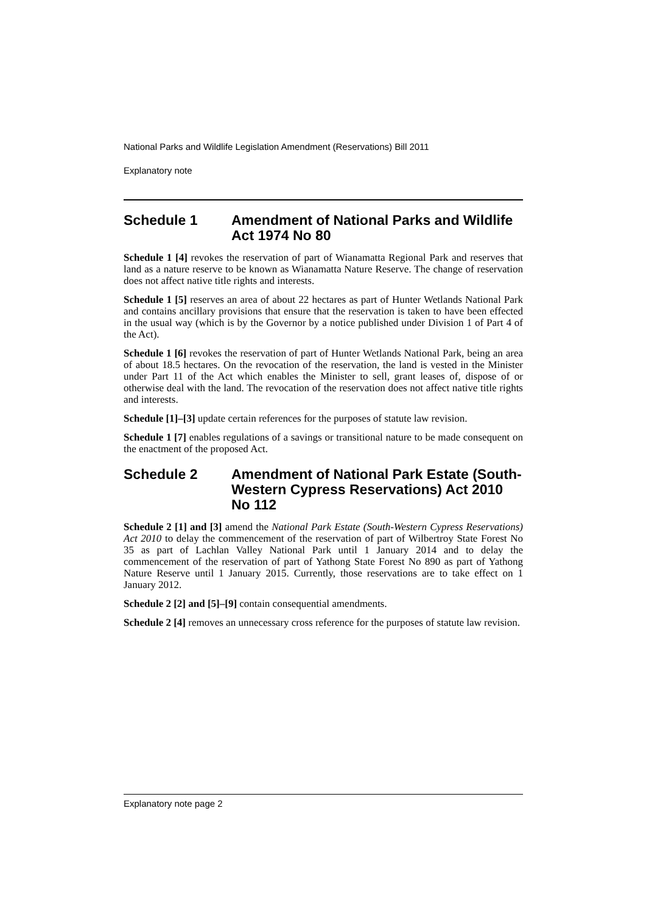National Parks and Wildlife Legislation Amendment (Reservations) Bill 2011
Explanatory note
Schedule 1 Amendment of National Parks and Wildlife Act 1974 No 80
Schedule 1 [4] revokes the reservation of part of Wianamatta Regional Park and reserves that land as a nature reserve to be known as Wianamatta Nature Reserve. The change of reservation does not affect native title rights and interests.
Schedule 1 [5] reserves an area of about 22 hectares as part of Hunter Wetlands National Park and contains ancillary provisions that ensure that the reservation is taken to have been effected in the usual way (which is by the Governor by a notice published under Division 1 of Part 4 of the Act).
Schedule 1 [6] revokes the reservation of part of Hunter Wetlands National Park, being an area of about 18.5 hectares. On the revocation of the reservation, the land is vested in the Minister under Part 11 of the Act which enables the Minister to sell, grant leases of, dispose of or otherwise deal with the land. The revocation of the reservation does not affect native title rights and interests.
Schedule [1]–[3] update certain references for the purposes of statute law revision.
Schedule 1 [7] enables regulations of a savings or transitional nature to be made consequent on the enactment of the proposed Act.
Schedule 2 Amendment of National Park Estate (South-Western Cypress Reservations) Act 2010 No 112
Schedule 2 [1] and [3] amend the National Park Estate (South-Western Cypress Reservations) Act 2010 to delay the commencement of the reservation of part of Wilbertroy State Forest No 35 as part of Lachlan Valley National Park until 1 January 2014 and to delay the commencement of the reservation of part of Yathong State Forest No 890 as part of Yathong Nature Reserve until 1 January 2015. Currently, those reservations are to take effect on 1 January 2012.
Schedule 2 [2] and [5]–[9] contain consequential amendments.
Schedule 2 [4] removes an unnecessary cross reference for the purposes of statute law revision.
Explanatory note page 2